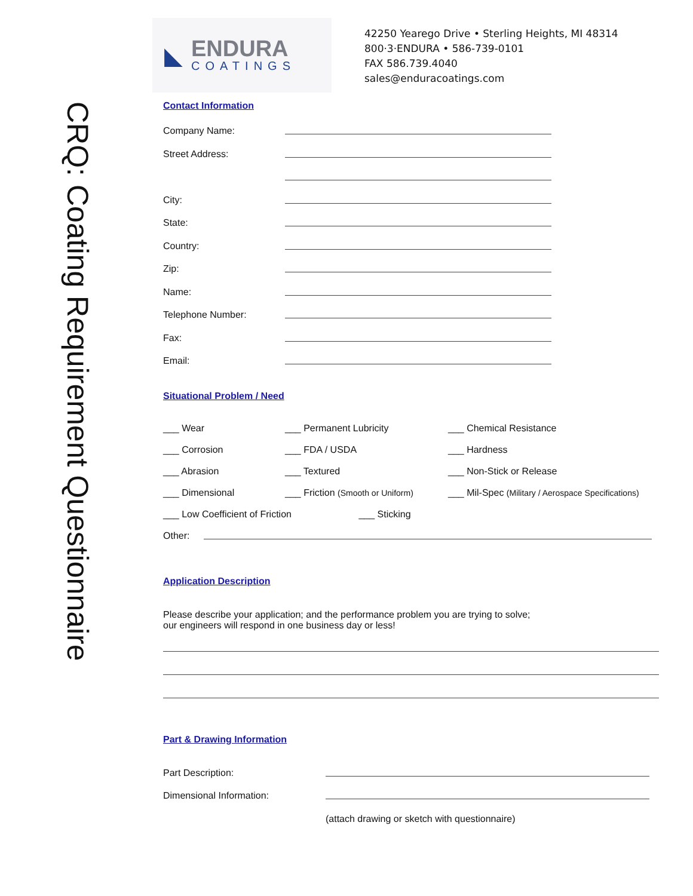CRQ: Coating Requirement Questionnaire
◣
ENDURA
COATINGS
42250 Yearego Drive • Sterling Heights, MI 48314
800·3·ENDURA • 586-739-0101
FAX 586.739.4040
sales@enduracoatings.com
Contact Information
Company Name:
Street Address:
City:
State:
Country:
Zip:
Name:
Telephone Number:
Fax:
Email:
Situational Problem / Need
___ Wear ___ Permanent Lubricity ___ Chemical Resistance ___ Corrosion ___ FDA / USDA ___ Hardness ___ Abrasion ___ Textured ___ Non-Stick or Release ___ Dimensional ___ Friction (Smooth or Uniform) ___ Mil-Spec (Military / Aerospace Specifications) ___ Low Coefficient of Friction ___ Sticking
Other:
Application Description
Please describe your application; and the performance problem you are trying to solve;
our engineers will respond in one business day or less!
Part & Drawing Information
Part Description:
Dimensional Information:
(attach drawing or sketch with questionnaire)